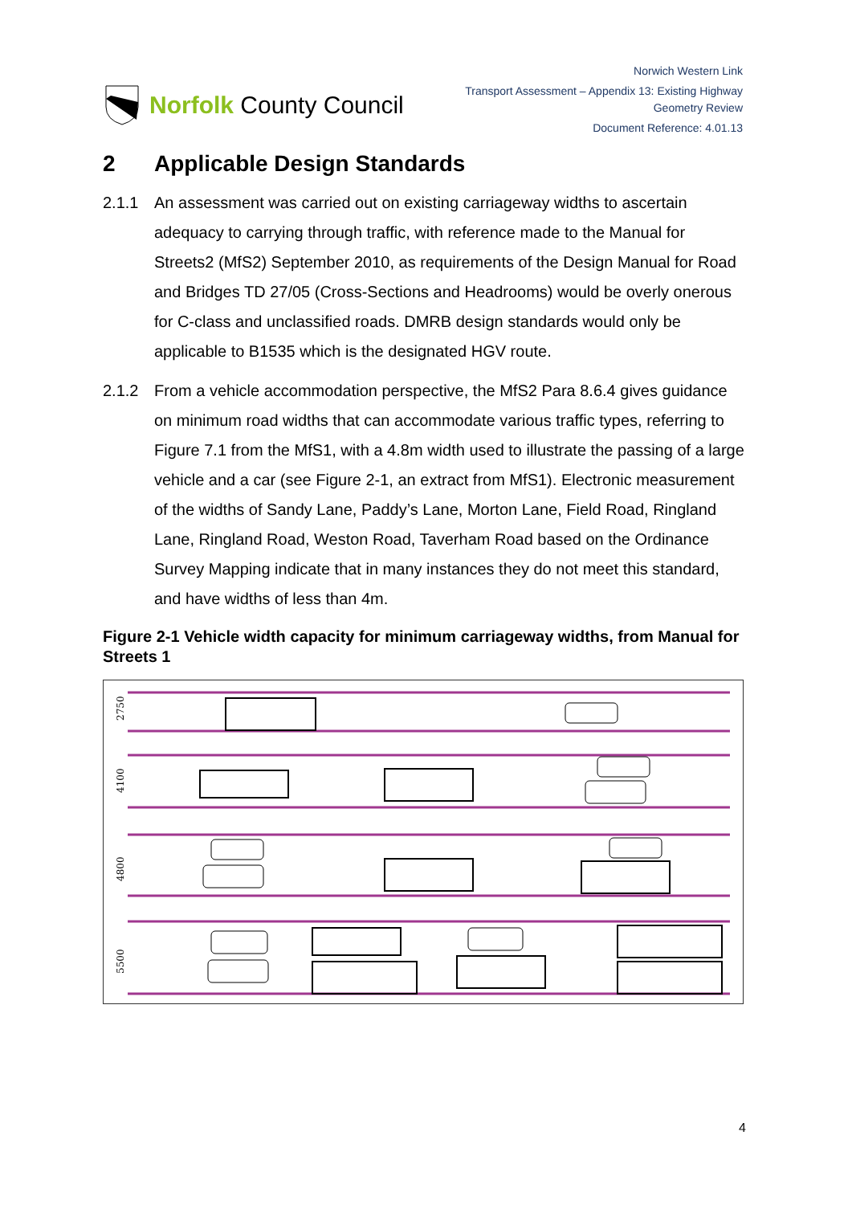Norfolk County Council
Norwich Western Link
Transport Assessment – Appendix 13: Existing Highway
Geometry Review
Document Reference: 4.01.13
2 Applicable Design Standards
2.1.1 An assessment was carried out on existing carriageway widths to ascertain adequacy to carrying through traffic, with reference made to the Manual for Streets2 (MfS2) September 2010, as requirements of the Design Manual for Road and Bridges TD 27/05 (Cross-Sections and Headrooms) would be overly onerous for C-class and unclassified roads. DMRB design standards would only be applicable to B1535 which is the designated HGV route.
2.1.2 From a vehicle accommodation perspective, the MfS2 Para 8.6.4 gives guidance on minimum road widths that can accommodate various traffic types, referring to Figure 7.1 from the MfS1, with a 4.8m width used to illustrate the passing of a large vehicle and a car (see Figure 2-1, an extract from MfS1). Electronic measurement of the widths of Sandy Lane, Paddy’s Lane, Morton Lane, Field Road, Ringland Lane, Ringland Road, Weston Road, Taverham Road based on the Ordinance Survey Mapping indicate that in many instances they do not meet this standard, and have widths of less than 4m.
Figure 2-1 Vehicle width capacity for minimum carriageway widths, from Manual for Streets 1
2750
4100
4800
5500
4